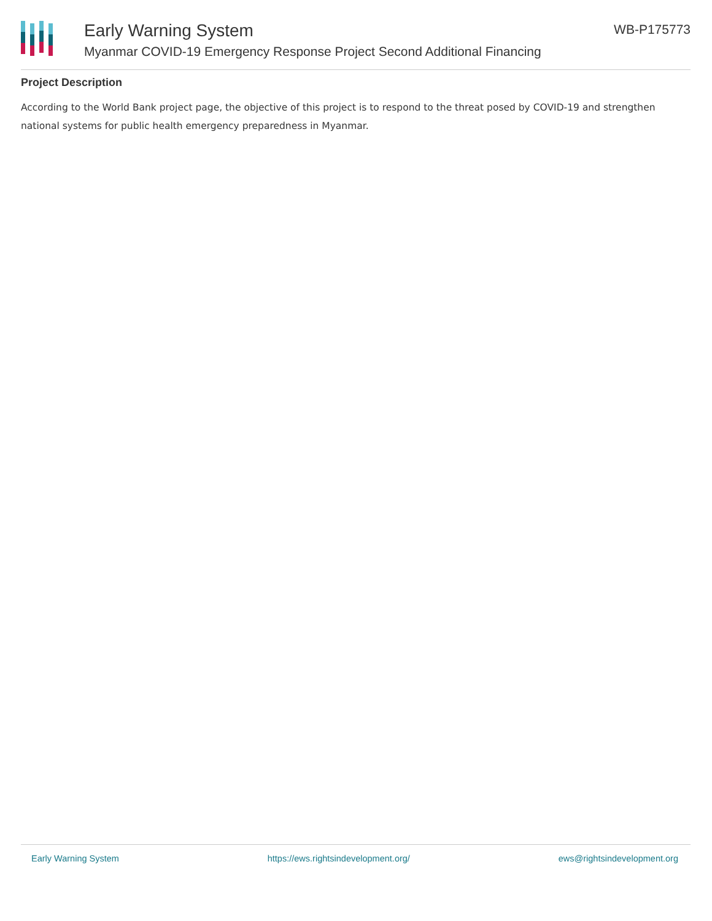Early Warning System
Myanmar COVID-19 Emergency Response Project Second Additional Financing
WB-P175773
Project Description
According to the World Bank project page, the objective of this project is to respond to the threat posed by COVID-19 and strengthen national systems for public health emergency preparedness in Myanmar.
Early Warning System https://ews.rightsindevelopment.org/ ews@rightsindevelopment.org